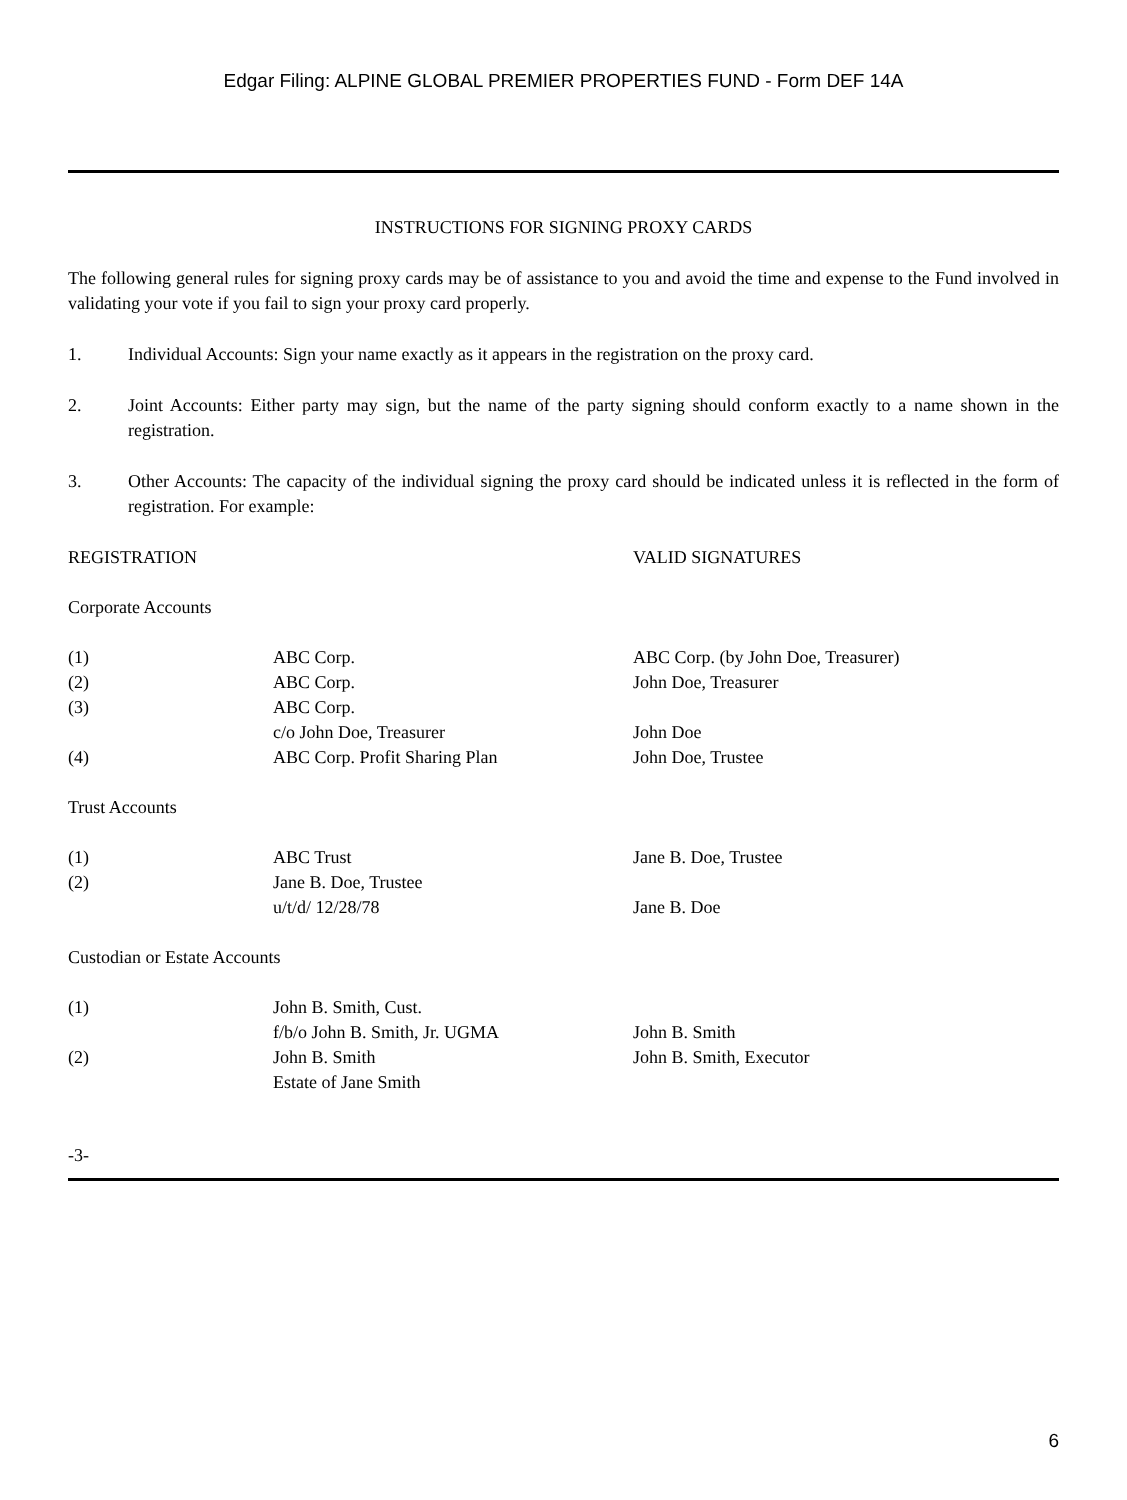Edgar Filing: ALPINE GLOBAL PREMIER PROPERTIES FUND - Form DEF 14A
INSTRUCTIONS FOR SIGNING PROXY CARDS
The following general rules for signing proxy cards may be of assistance to you and avoid the time and expense to the Fund involved in validating your vote if you fail to sign your proxy card properly.
1. Individual Accounts: Sign your name exactly as it appears in the registration on the proxy card.
2. Joint Accounts: Either party may sign, but the name of the party signing should conform exactly to a name shown in the registration.
3. Other Accounts: The capacity of the individual signing the proxy card should be indicated unless it is reflected in the form of registration. For example:
| REGISTRATION | | VALID SIGNATURES |
| Corporate Accounts | | |
| (1) | ABC Corp. | ABC Corp. (by John Doe, Treasurer) |
| (2) | ABC Corp. | John Doe, Treasurer |
| (3) | ABC Corp. | |
| | c/o John Doe, Treasurer | John Doe |
| (4) | ABC Corp. Profit Sharing Plan | John Doe, Trustee |
| Trust Accounts | | |
| (1) | ABC Trust | Jane B. Doe, Trustee |
| (2) | Jane B. Doe, Trustee | |
| | u/t/d/ 12/28/78 | Jane B. Doe |
| Custodian or Estate Accounts | | |
| (1) | John B. Smith, Cust. | |
| | f/b/o John B. Smith, Jr. UGMA | John B. Smith |
| (2) | John B. Smith | John B. Smith, Executor |
| | Estate of Jane Smith | |
-3-
6